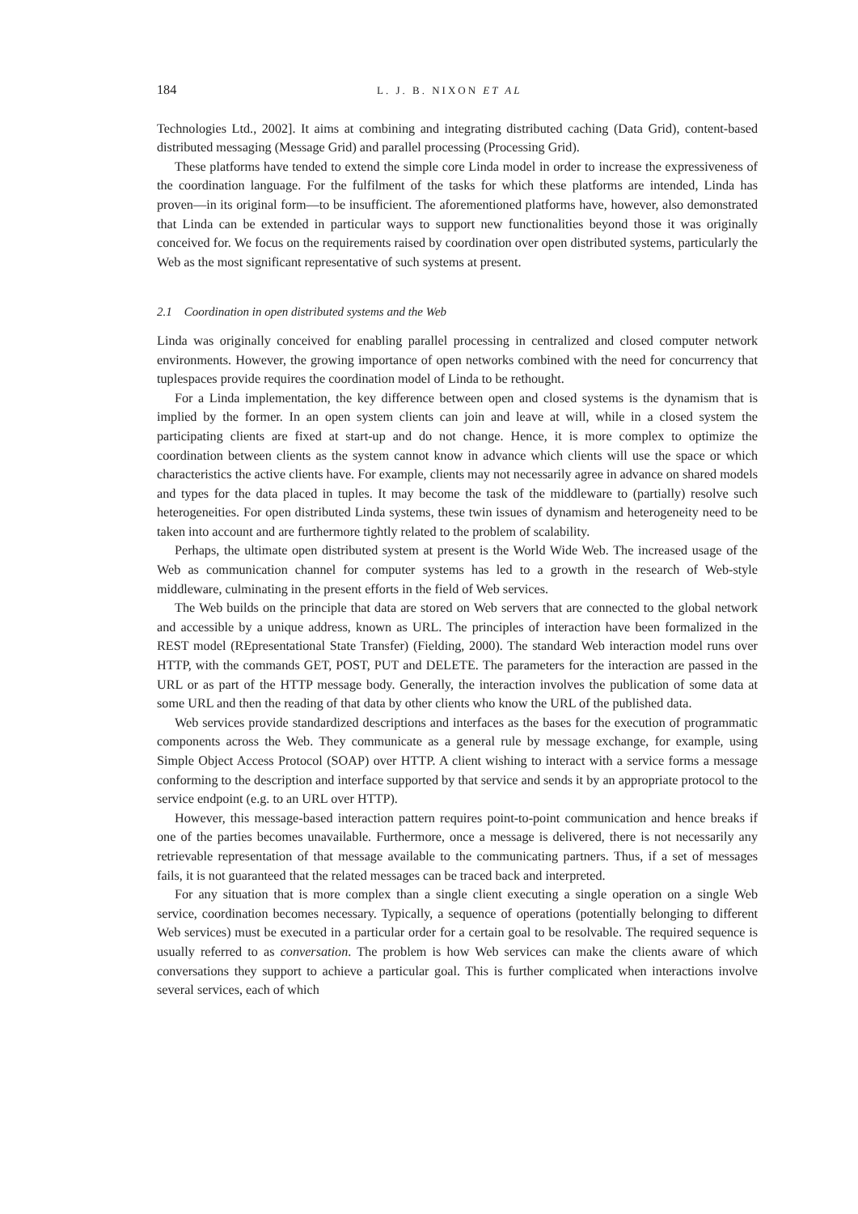184 L. J. B. NIXON ET AL
Technologies Ltd., 2002]. It aims at combining and integrating distributed caching (Data Grid), content-based distributed messaging (Message Grid) and parallel processing (Processing Grid).
These platforms have tended to extend the simple core Linda model in order to increase the expressiveness of the coordination language. For the fulfilment of the tasks for which these platforms are intended, Linda has proven—in its original form—to be insufficient. The aforementioned platforms have, however, also demonstrated that Linda can be extended in particular ways to support new functionalities beyond those it was originally conceived for. We focus on the requirements raised by coordination over open distributed systems, particularly the Web as the most significant representative of such systems at present.
2.1 Coordination in open distributed systems and the Web
Linda was originally conceived for enabling parallel processing in centralized and closed computer network environments. However, the growing importance of open networks combined with the need for concurrency that tuplespaces provide requires the coordination model of Linda to be rethought.
For a Linda implementation, the key difference between open and closed systems is the dynamism that is implied by the former. In an open system clients can join and leave at will, while in a closed system the participating clients are fixed at start-up and do not change. Hence, it is more complex to optimize the coordination between clients as the system cannot know in advance which clients will use the space or which characteristics the active clients have. For example, clients may not necessarily agree in advance on shared models and types for the data placed in tuples. It may become the task of the middleware to (partially) resolve such heterogeneities. For open distributed Linda systems, these twin issues of dynamism and heterogeneity need to be taken into account and are furthermore tightly related to the problem of scalability.
Perhaps, the ultimate open distributed system at present is the World Wide Web. The increased usage of the Web as communication channel for computer systems has led to a growth in the research of Web-style middleware, culminating in the present efforts in the field of Web services.
The Web builds on the principle that data are stored on Web servers that are connected to the global network and accessible by a unique address, known as URL. The principles of interaction have been formalized in the REST model (REpresentational State Transfer) (Fielding, 2000). The standard Web interaction model runs over HTTP, with the commands GET, POST, PUT and DELETE. The parameters for the interaction are passed in the URL or as part of the HTTP message body. Generally, the interaction involves the publication of some data at some URL and then the reading of that data by other clients who know the URL of the published data.
Web services provide standardized descriptions and interfaces as the bases for the execution of programmatic components across the Web. They communicate as a general rule by message exchange, for example, using Simple Object Access Protocol (SOAP) over HTTP. A client wishing to interact with a service forms a message conforming to the description and interface supported by that service and sends it by an appropriate protocol to the service endpoint (e.g. to an URL over HTTP).
However, this message-based interaction pattern requires point-to-point communication and hence breaks if one of the parties becomes unavailable. Furthermore, once a message is delivered, there is not necessarily any retrievable representation of that message available to the communicating partners. Thus, if a set of messages fails, it is not guaranteed that the related messages can be traced back and interpreted.
For any situation that is more complex than a single client executing a single operation on a single Web service, coordination becomes necessary. Typically, a sequence of operations (potentially belonging to different Web services) must be executed in a particular order for a certain goal to be resolvable. The required sequence is usually referred to as conversation. The problem is how Web services can make the clients aware of which conversations they support to achieve a particular goal. This is further complicated when interactions involve several services, each of which